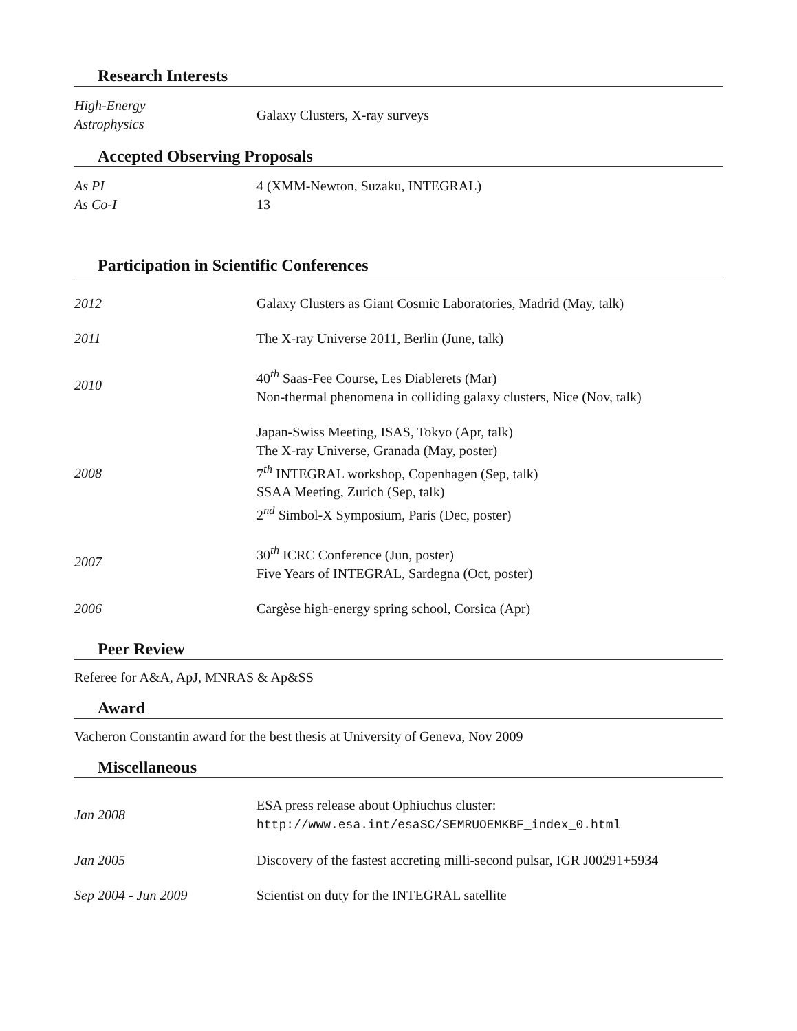Research Interests
| High-Energy Astrophysics | Galaxy Clusters, X-ray surveys |
Accepted Observing Proposals
| As PI | 4 (XMM-Newton, Suzaku, INTEGRAL) |
| As Co-I | 13 |
Participation in Scientific Conferences
| 2012 | Galaxy Clusters as Giant Cosmic Laboratories, Madrid (May, talk) |
| 2011 | The X-ray Universe 2011, Berlin (June, talk) |
| 2010 | 40<sup>th</sup> Saas-Fee Course, Les Diablerets (Mar) Non-thermal phenomena in colliding galaxy clusters, Nice (Nov, talk) |
| 2008 | Japan-Swiss Meeting, ISAS, Tokyo (Apr, talk) The X-ray Universe, Granada (May, poster) 7<sup>th</sup> INTEGRAL workshop, Copenhagen (Sep, talk) SSAA Meeting, Zurich (Sep, talk) 2<sup>nd</sup> Simbol-X Symposium, Paris (Dec, poster) |
| 2007 | 30<sup>th</sup> ICRC Conference (Jun, poster) Five Years of INTEGRAL, Sardegna (Oct, poster) |
| 2006 | Cargèse high-energy spring school, Corsica (Apr) |
Peer Review
Referee for A&A, ApJ, MNRAS & Ap&SS
Award
Vacheron Constantin award for the best thesis at University of Geneva, Nov 2009
Miscellaneous
| Jan 2008 | ESA press release about Ophiuchus cluster: http://www.esa.int/esaSC/SEMRUOEMKBF_index_0.html |
| Jan 2005 | Discovery of the fastest accreting milli-second pulsar, IGR J00291+5934 |
| Sep 2004 - Jun 2009 | Scientist on duty for the INTEGRAL satellite |